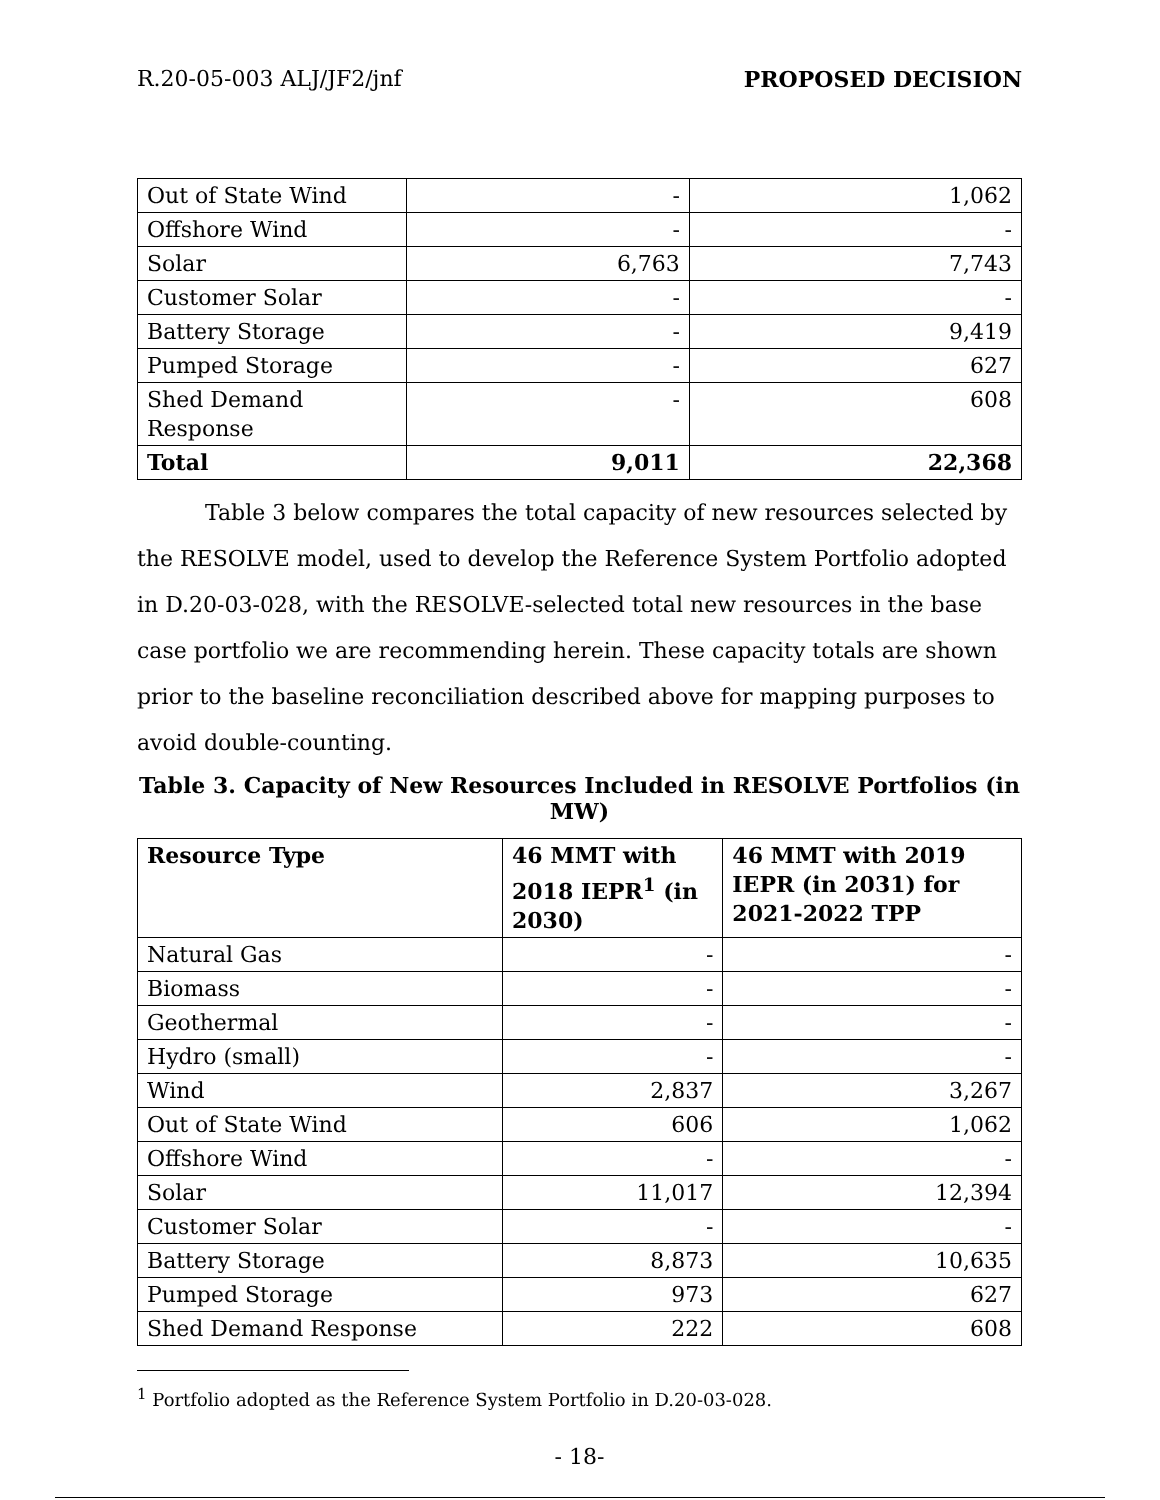R.20-05-003 ALJ/JF2/jnf PROPOSED DECISION
| Out of State Wind | - | 1,062 |
| Offshore Wind | - | - |
| Solar | 6,763 | 7,743 |
| Customer Solar | - | - |
| Battery Storage | - | 9,419 |
| Pumped Storage | - | 627 |
| Shed Demand Response | - | 608 |
| Total | 9,011 | 22,368 |
Table 3 below compares the total capacity of new resources selected by the RESOLVE model, used to develop the Reference System Portfolio adopted in D.20-03-028, with the RESOLVE-selected total new resources in the base case portfolio we are recommending herein. These capacity totals are shown prior to the baseline reconciliation described above for mapping purposes to avoid double-counting.
Table 3. Capacity of New Resources Included in RESOLVE Portfolios (in MW)
| Resource Type | 46 MMT with 2018 IEPR<sup>1</sup> (in 2030) | 46 MMT with 2019 IEPR (in 2031) for 2021-2022 TPP |
| --- | --- | --- |
| Natural Gas | - | - |
| Biomass | - | - |
| Geothermal | - | - |
| Hydro (small) | - | - |
| Wind | 2,837 | 3,267 |
| Out of State Wind | 606 | 1,062 |
| Offshore Wind | - | - |
| Solar | 11,017 | 12,394 |
| Customer Solar | - | - |
| Battery Storage | 8,873 | 10,635 |
| Pumped Storage | 973 | 627 |
| Shed Demand Response | 222 | 608 |
<sup>1</sup> Portfolio adopted as the Reference System Portfolio in D.20-03-028.
- 18-